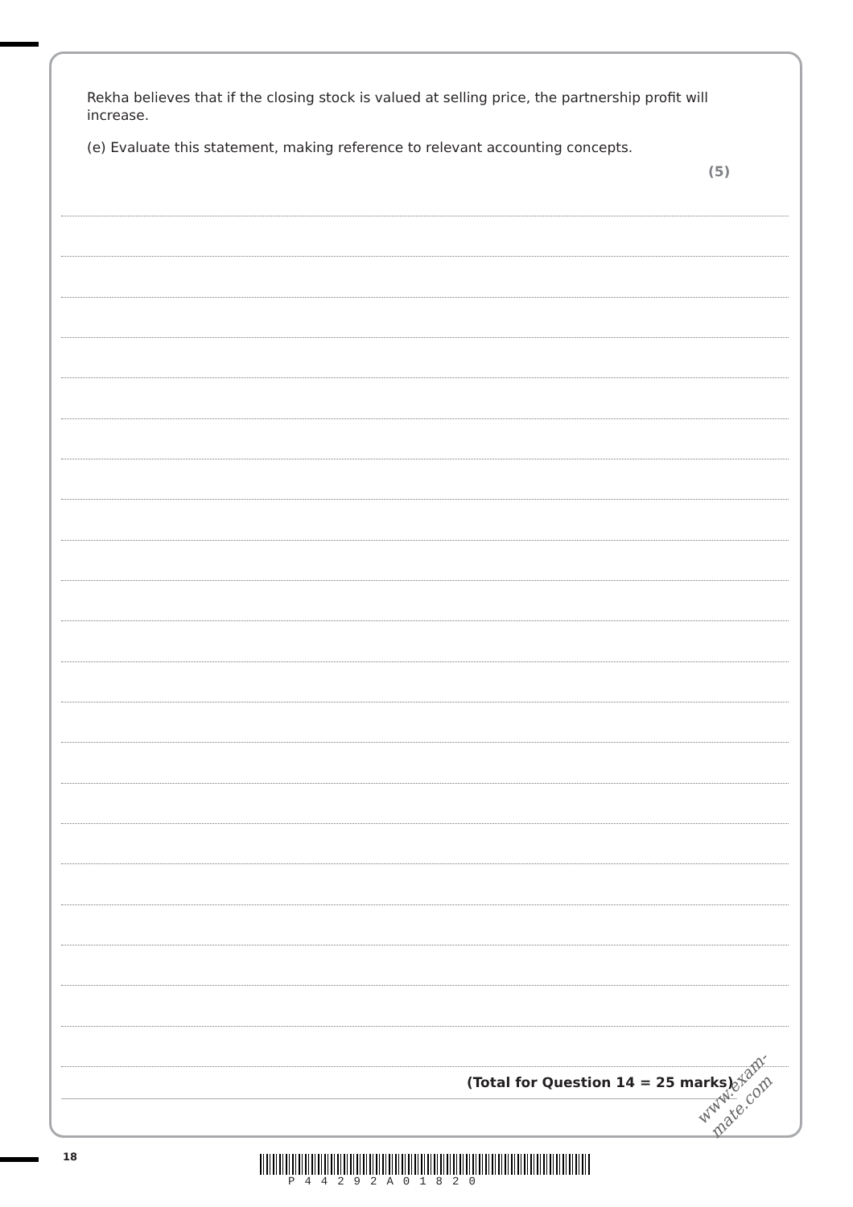Rekha believes that if the closing stock is valued at selling price, the partnership profit will increase.
(e) Evaluate this statement, making reference to relevant accounting concepts.
(5)
(Total for Question 14 = 25 marks)
18
P44292A01820
www.exam-mate.com